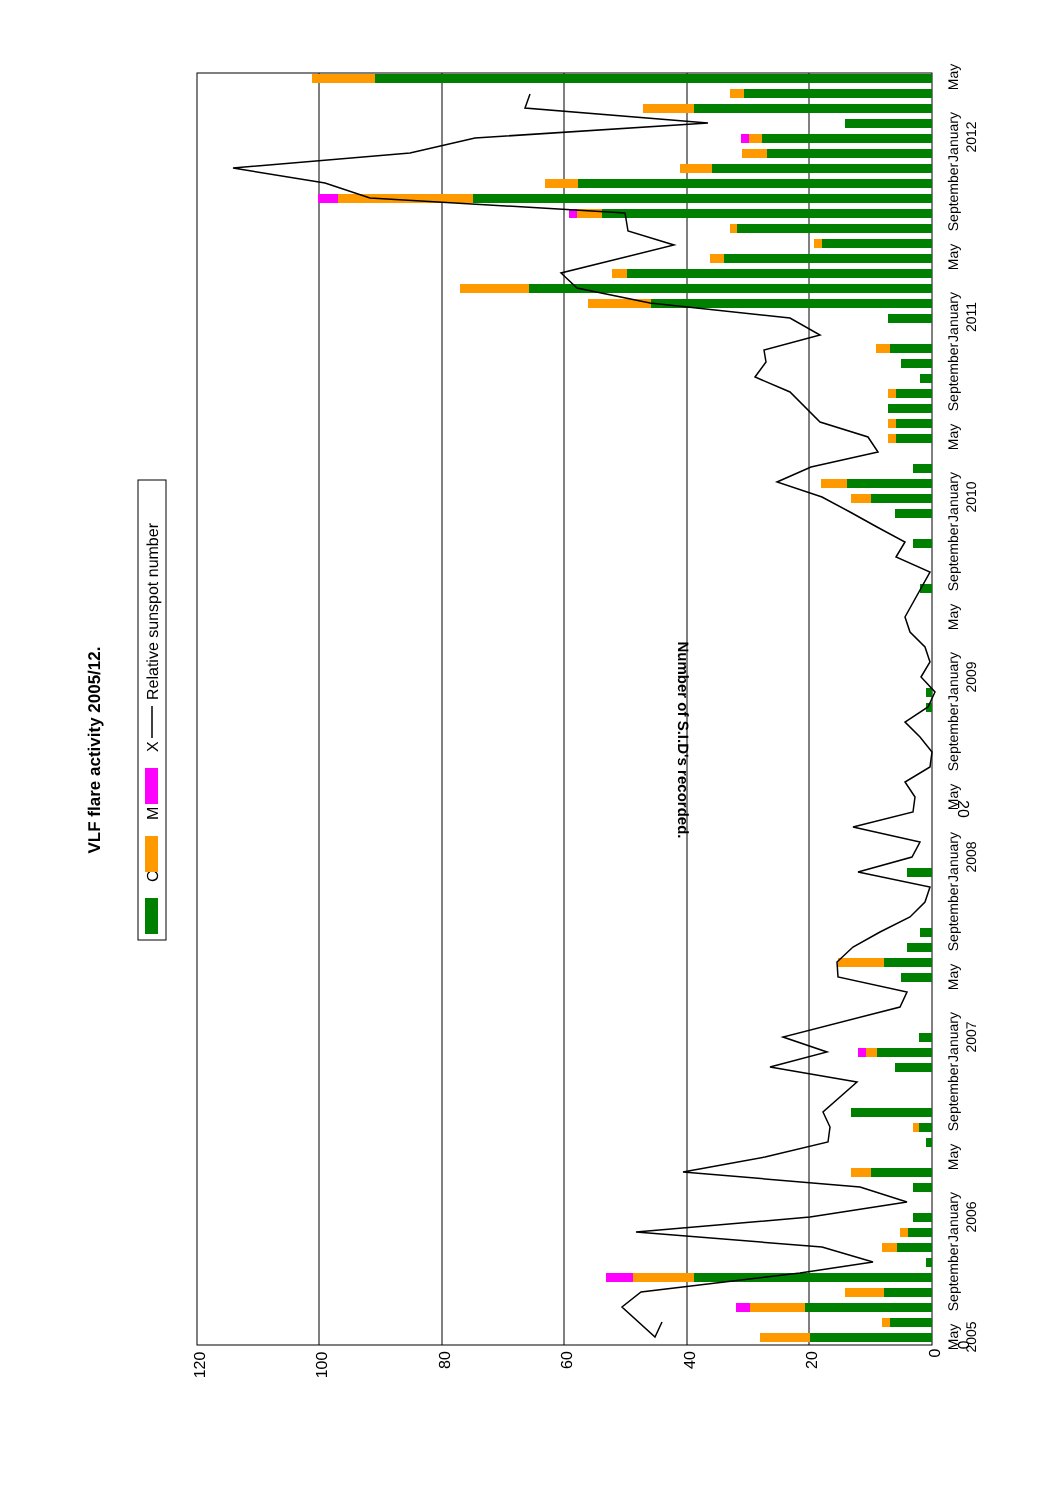VLF flare activity 2005/12.
C
M
X
Relative sunspot number
0
20
0
20
40
60
80
100
120
Number of S.I.D's recorded.
May
2005
September
January
2006
May
September
January
2007
May
September
January
2008
May
September
January
2009
May
September
January
2010
May
September
January
2011
May
September
January
2012
May